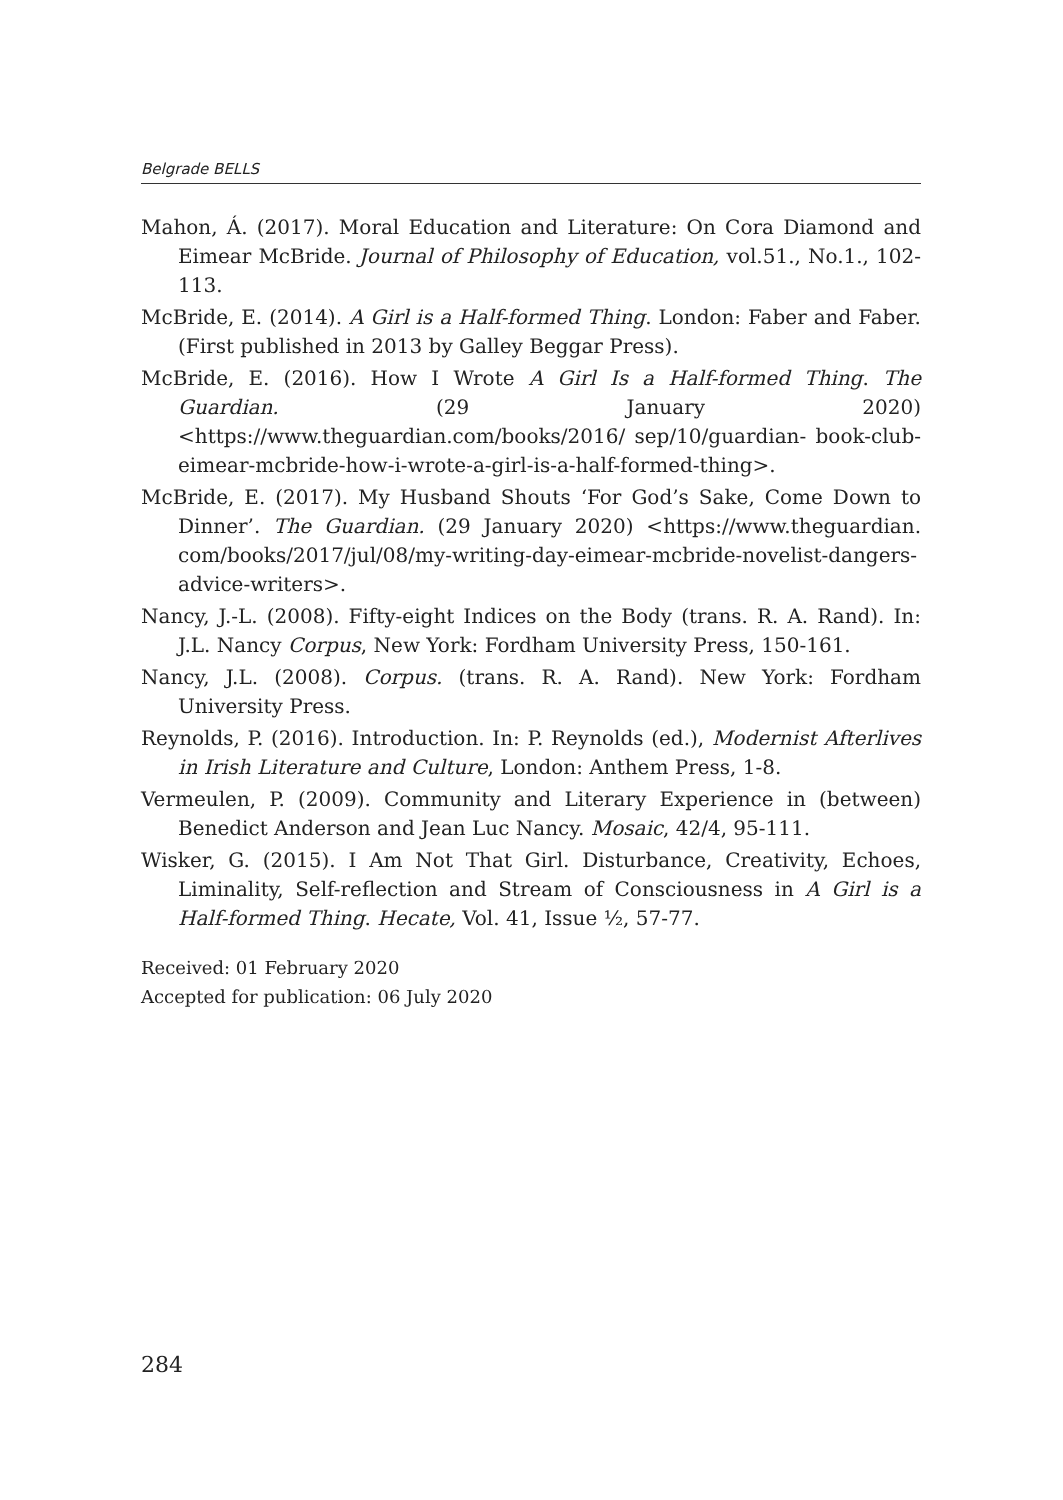Belgrade BELLS
Mahon, Á. (2017). Moral Education and Literature: On Cora Diamond and Eimear McBride. Journal of Philosophy of Education, vol.51., No.1., 102-113.
McBride, E. (2014). A Girl is a Half-formed Thing. London: Faber and Faber. (First published in 2013 by Galley Beggar Press).
McBride, E. (2016). How I Wrote A Girl Is a Half-formed Thing. The Guardian. (29 January 2020) <https://www.theguardian.com/books/2016/ sep/10/guardian- book-club-eimear-mcbride-how-i-wrote-a-girl-is-a-half-formed-thing>.
McBride, E. (2017). My Husband Shouts ‘For God’s Sake, Come Down to Dinner’. The Guardian. (29 January 2020) <https://www.theguardian. com/books/2017/jul/08/my-writing-day-eimear-mcbride-novelist-dangers-advice-writers>.
Nancy, J.-L. (2008). Fifty-eight Indices on the Body (trans. R. A. Rand). In: J.L. Nancy Corpus, New York: Fordham University Press, 150-161.
Nancy, J.L. (2008). Corpus. (trans. R. A. Rand). New York: Fordham University Press.
Reynolds, P. (2016). Introduction. In: P. Reynolds (ed.), Modernist Afterlives in Irish Literature and Culture, London: Anthem Press, 1-8.
Vermeulen, P. (2009). Community and Literary Experience in (between) Benedict Anderson and Jean Luc Nancy. Mosaic, 42/4, 95-111.
Wisker, G. (2015). I Am Not That Girl. Disturbance, Creativity, Echoes, Liminality, Self-reflection and Stream of Consciousness in A Girl is a Half-formed Thing. Hecate, Vol. 41, Issue ½, 57-77.
Received: 01 February 2020
Accepted for publication: 06 July 2020
284